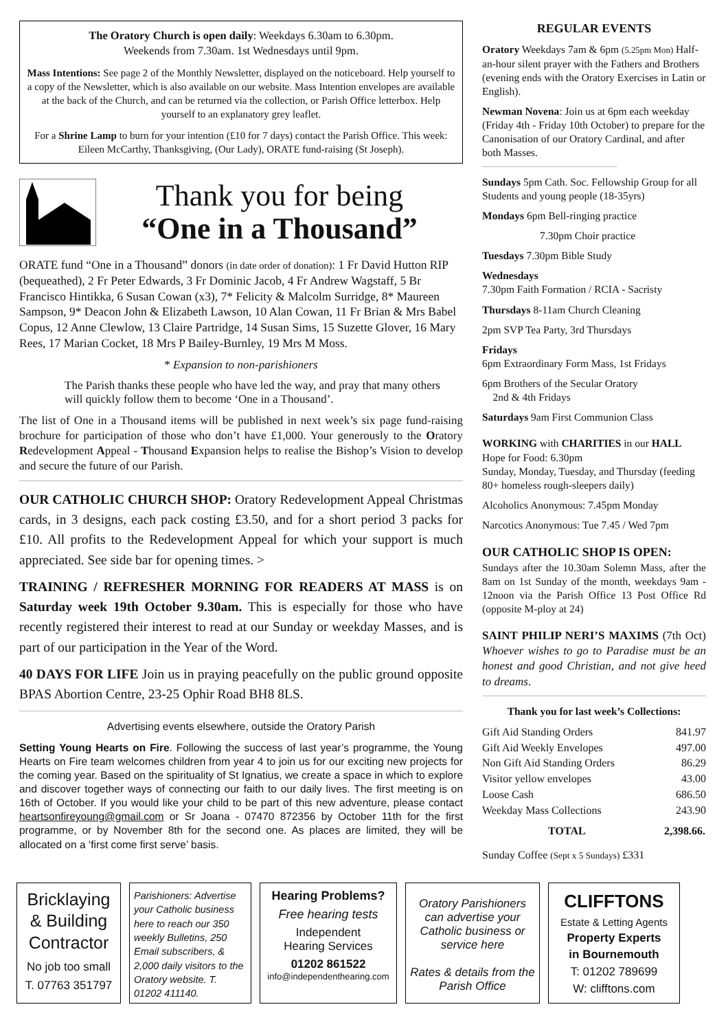The Oratory Church is open daily: Weekdays 6.30am to 6.30pm.
Weekends from 7.30am. 1st Wednesdays until 9pm.
Mass Intentions: See page 2 of the Monthly Newsletter, displayed on the noticeboard. Help yourself to a copy of the Newsletter, which is also available on our website. Mass Intention envelopes are available at the back of the Church, and can be returned via the collection, or Parish Office letterbox. Help yourself to an explanatory grey leaflet.
For a Shrine Lamp to burn for your intention (£10 for 7 days) contact the Parish Office. This week: Eileen McCarthy, Thanksgiving, (Our Lady), ORATE fund-raising (St Joseph).
Thank you for being
“One in a Thousand”
ORATE fund “One in a Thousand” donors (in date order of donation): 1 Fr David Hutton RIP (bequeathed), 2 Fr Peter Edwards, 3 Fr Dominic Jacob, 4 Fr Andrew Wagstaff, 5 Br Francisco Hintikka, 6 Susan Cowan (x3), 7* Felicity & Malcolm Surridge, 8* Maureen Sampson, 9* Deacon John & Elizabeth Lawson, 10 Alan Cowan, 11 Fr Brian & Mrs Babel Copus, 12 Anne Clewlow, 13 Claire Partridge, 14 Susan Sims, 15 Suzette Glover, 16 Mary Rees, 17 Marian Cocket, 18 Mrs P Bailey-Burnley, 19 Mrs M Moss.
* Expansion to non-parishioners
The Parish thanks these people who have led the way, and pray that many others will quickly follow them to become ‘One in a Thousand’.
The list of One in a Thousand items will be published in next week’s six page fund-raising brochure for participation of those who don’t have £1,000. Your generously to the Oratory Redevelopment Appeal - Thousand Expansion helps to realise the Bishop’s Vision to develop and secure the future of our Parish.
OUR CATHOLIC CHURCH SHOP: Oratory Redevelopment Appeal Christmas cards, in 3 designs, each pack costing £3.50, and for a short period 3 packs for £10. All profits to the Redevelopment Appeal for which your support is much appreciated. See side bar for opening times. >
TRAINING / REFRESHER MORNING FOR READERS AT MASS is on Saturday week 19th October 9.30am. This is especially for those who have recently registered their interest to read at our Sunday or weekday Masses, and is part of our participation in the Year of the Word.
40 DAYS FOR LIFE Join us in praying peacefully on the public ground opposite BPAS Abortion Centre, 23-25 Ophir Road BH8 8LS.
Advertising events elsewhere, outside the Oratory Parish
Setting Young Hearts on Fire. Following the success of last year’s programme, the Young Hearts on Fire team welcomes children from year 4 to join us for our exciting new projects for the coming year. Based on the spirituality of St Ignatius, we create a space in which to explore and discover together ways of connecting our faith to our daily lives. The first meeting is on 16th of October. If you would like your child to be part of this new adventure, please contact heartsonfireyoung@gmail.com or Sr Joana - 07470 872356 by October 11th for the first programme, or by November 8th for the second one. As places are limited, they will be allocated on a ‘first come first serve’ basis.
REGULAR EVENTS
Oratory Weekdays 7am & 6pm (5.25pm Mon) Half-an-hour silent prayer with the Fathers and Brothers (evening ends with the Oratory Exercises in Latin or English).
Newman Novena: Join us at 6pm each weekday (Friday 4th - Friday 10th October) to prepare for the Canonisation of our Oratory Cardinal, and after both Masses.
Sundays 5pm Cath. Soc. Fellowship Group for all Students and young people (18-35yrs)
Mondays 6pm Bell-ringing practice
7.30pm Choir practice
Tuesdays 7.30pm Bible Study
Wednesdays
7.30pm Faith Formation / RCIA - Sacristy
Thursdays 8-11am Church Cleaning
2pm SVP Tea Party, 3rd Thursdays
Fridays
6pm Extraordinary Form Mass, 1st Fridays
6pm Brothers of the Secular Oratory
2nd & 4th Fridays
Saturdays 9am First Communion Class
WORKING with CHARITIES in our HALL
Hope for Food: 6.30pm
Sunday, Monday, Tuesday, and Thursday (feeding 80+ homeless rough-sleepers daily)
Alcoholics Anonymous: 7.45pm Monday
Narcotics Anonymous: Tue 7.45 / Wed 7pm
OUR CATHOLIC SHOP IS OPEN:
Sundays after the 10.30am Solemn Mass, after the 8am on 1st Sunday of the month, weekdays 9am - 12noon via the Parish Office 13 Post Office Rd (opposite M-ploy at 24)
SAINT PHILIP NERI’S MAXIMS (7th Oct) Whoever wishes to go to Paradise must be an honest and good Christian, and not give heed to dreams.
Thank you for last week’s Collections:
| Gift Aid Standing Orders | 841.97 |
| Gift Aid Weekly Envelopes | 497.00 |
| Non Gift Aid Standing Orders | 86.29 |
| Visitor yellow envelopes | 43.00 |
| Loose Cash | 686.50 |
| Weekday Mass Collections | 243.90 |
| TOTAL | 2,398.66. |
Sunday Coffee (Sept x 5 Sundays) £331
Bricklaying
& Building
Contractor
No job too small
T. 07763 351797
Parishioners: Advertise your Catholic business here to reach our 350 weekly Bulletins, 250 Email subscribers, & 2,000 daily visitors to the Oratory website. T. 01202 411140.
Hearing Problems?
Free hearing tests
Independent
Hearing Services
01202 861522
info@independenthearing.com
Oratory Parishioners can advertise your Catholic business or service here
Rates & details from the Parish Office
CLIFFTONS
Estate & Letting Agents
Property Experts
in Bournemouth
T: 01202 789699
W: clifftons.com